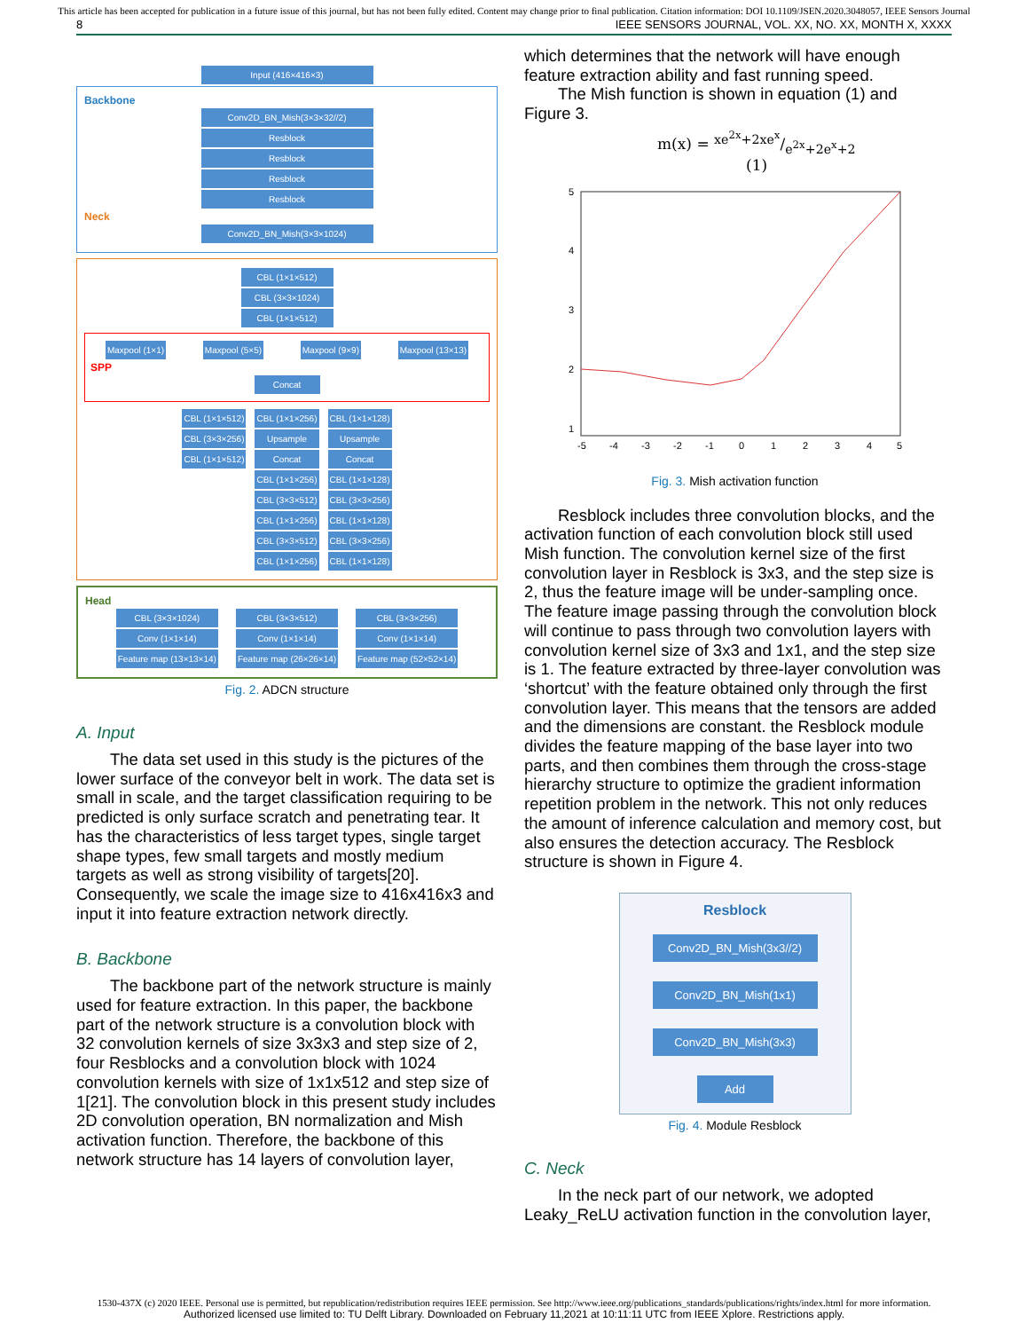This article has been accepted for publication in a future issue of this journal, but has not been fully edited. Content may change prior to final publication. Citation information: DOI 10.1109/JSEN.2020.3048057, IEEE Sensors Journal
8 IEEE SENSORS JOURNAL, VOL. XX, NO. XX, MONTH X, XXXX
Input (416×416×3)
Backbone
Conv2D_BN_Mish(3×3×32//2)
Resblock
Resblock
Resblock
Resblock
Neck
Conv2D_BN_Mish(3×3×1024)
CBL (1×1×512)
CBL (3×3×1024)
CBL (1×1×512)
Maxpool (1×1) Maxpool (5×5) Maxpool (9×9) Maxpool (13×13)
SPP
Concat
CBL (1×1×512)
CBL (3×3×256)
CBL (1×1×512)
CBL (1×1×256)
Upsample
Concat
CBL (1×1×256)
CBL (3×3×512)
CBL (1×1×256)
CBL (3×3×512)
CBL (1×1×256)
CBL (1×1×128)
Upsample
Concat
CBL (1×1×128)
CBL (3×3×256)
CBL (1×1×128)
CBL (3×3×256)
CBL (1×1×128)
Head
CBL (3×3×1024)
Conv (1×1×14)
Feature map (13×13×14)
CBL (3×3×512)
Conv (1×1×14)
Feature map (26×26×14)
CBL (3×3×256)
Conv (1×1×14)
Feature map (52×52×14)
Fig. 2. ADCN structure
A. Input
The data set used in this study is the pictures of the lower surface of the conveyor belt in work. The data set is small in scale, and the target classification requiring to be predicted is only surface scratch and penetrating tear. It has the characteristics of less target types, single target shape types, few small targets and mostly medium targets as well as strong visibility of targets[20]. Consequently, we scale the image size to 416x416x3 and input it into feature extraction network directly.
B. Backbone
The backbone part of the network structure is mainly used for feature extraction. In this paper, the backbone part of the network structure is a convolution block with 32 convolution kernels of size 3x3x3 and step size of 2, four Resblocks and a convolution block with 1024 convolution kernels with size of 1x1x512 and step size of 1[21]. The convolution block in this present study includes 2D convolution operation, BN normalization and Mish activation function. Therefore, the backbone of this network structure has 14 layers of convolution layer,
which determines that the network will have enough feature extraction ability and fast running speed.
The Mish function is shown in equation (1) and Figure 3.
m(x) = xe<sup>2x</sup>+2xe<sup>x</sup>/e<sup>2x</sup>+2e<sup>x</sup>+2 (1)
5
4
3
2
1
-5
-4
-3
-2
-1
0
1
2
3
4
5
Fig. 3. Mish activation function
Resblock includes three convolution blocks, and the activation function of each convolution block still used Mish function. The convolution kernel size of the first convolution layer in Resblock is 3x3, and the step size is 2, thus the feature image will be under-sampling once. The feature image passing through the convolution block will continue to pass through two convolution layers with convolution kernel size of 3x3 and 1x1, and the step size is 1. The feature extracted by three-layer convolution was ‘shortcut’ with the feature obtained only through the first convolution layer. This means that the tensors are added and the dimensions are constant. the Resblock module divides the feature mapping of the base layer into two parts, and then combines them through the cross-stage hierarchy structure to optimize the gradient information repetition problem in the network. This not only reduces the amount of inference calculation and memory cost, but also ensures the detection accuracy. The Resblock structure is shown in Figure 4.
Resblock
Conv2D_BN_Mish(3x3//2)
Conv2D_BN_Mish(1x1)
Conv2D_BN_Mish(3x3)
Add
Fig. 4. Module Resblock
C. Neck
In the neck part of our network, we adopted Leaky_ReLU activation function in the convolution layer,
1530-437X (c) 2020 IEEE. Personal use is permitted, but republication/redistribution requires IEEE permission. See http://www.ieee.org/publications_standards/publications/rights/index.html for more information.
Authorized licensed use limited to: TU Delft Library. Downloaded on February 11,2021 at 10:11:11 UTC from IEEE Xplore. Restrictions apply.